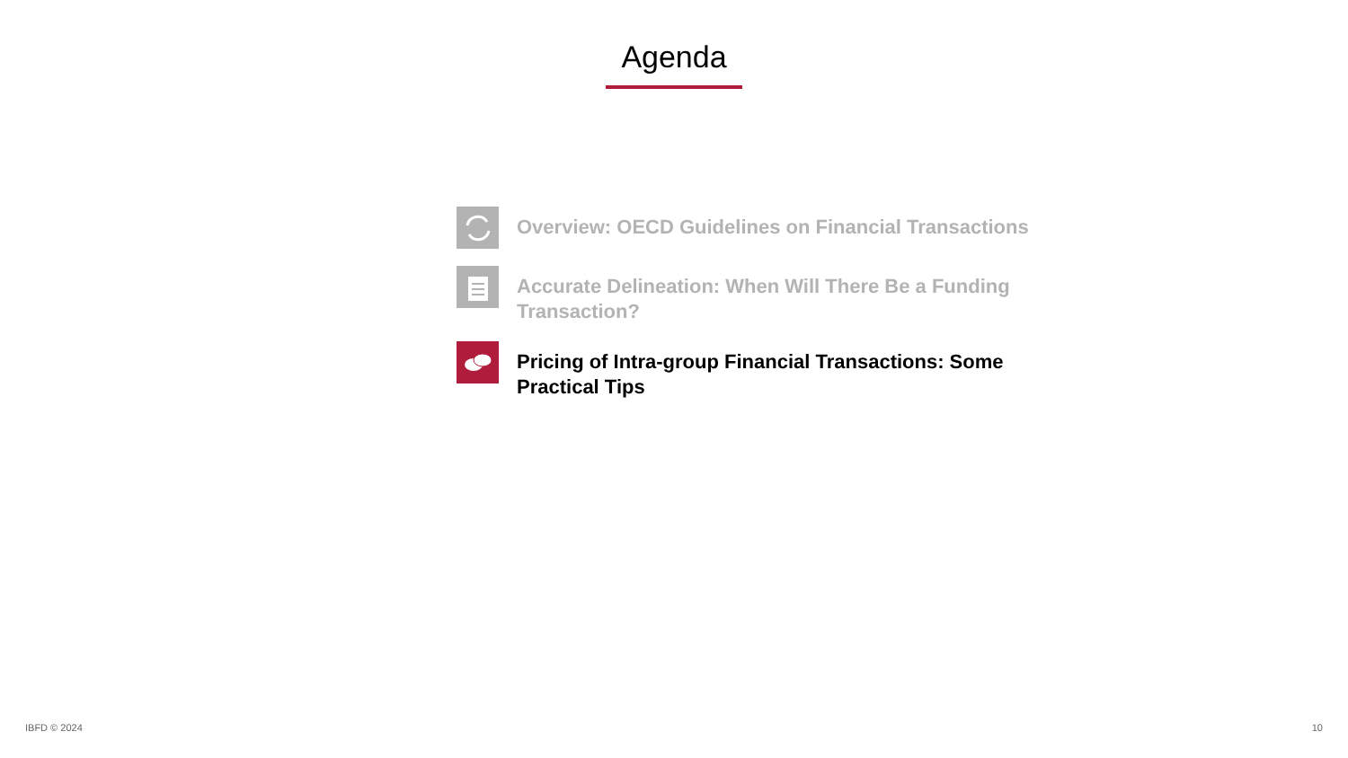Agenda
Overview: OECD Guidelines on Financial Transactions
Accurate Delineation: When Will There Be a Funding Transaction?
Pricing of Intra-group Financial Transactions: Some Practical Tips
IBFD © 2024 10